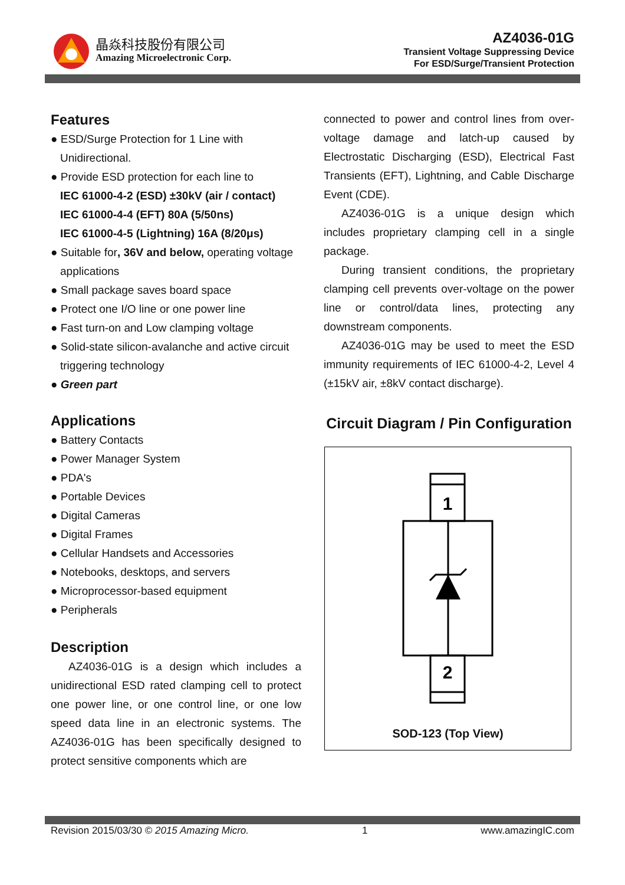晶焱科技股份有限公司
Amazing Microelectronic Corp.
AZ4036-01G
Transient Voltage Suppressing Device
For ESD/Surge/Transient Protection
Features
● ESD/Surge Protection for 1 Line with Unidirectional.
● Provide ESD protection for each line to
IEC 61000-4-2 (ESD) ±30kV (air / contact)
IEC 61000-4-4 (EFT) 80A (5/50ns)
IEC 61000-4-5 (Lightning) 16A (8/20μs)
● Suitable for, 36V and below, operating voltage applications
● Small package saves board space
● Protect one I/O line or one power line
● Fast turn-on and Low clamping voltage
● Solid-state silicon-avalanche and active circuit triggering technology
● Green part
Applications
● Battery Contacts
● Power Manager System
● PDA's
● Portable Devices
● Digital Cameras
● Digital Frames
● Cellular Handsets and Accessories
● Notebooks, desktops, and servers
● Microprocessor-based equipment
● Peripherals
Description
AZ4036-01G is a design which includes a unidirectional ESD rated clamping cell to protect one power line, or one control line, or one low speed data line in an electronic systems. The AZ4036-01G has been specifically designed to protect sensitive components which are
connected to power and control lines from over-voltage damage and latch-up caused by Electrostatic Discharging (ESD), Electrical Fast Transients (EFT), Lightning, and Cable Discharge Event (CDE).
AZ4036-01G is a unique design which includes proprietary clamping cell in a single package.
During transient conditions, the proprietary clamping cell prevents over-voltage on the power line or control/data lines, protecting any downstream components.
AZ4036-01G may be used to meet the ESD immunity requirements of IEC 61000-4-2, Level 4 (±15kV air, ±8kV contact discharge).
Circuit Diagram / Pin Configuration
1
2
SOD-123 (Top View)
Revision 2015/03/30 © 2015 Amazing Micro. 1 www.amazingIC.com